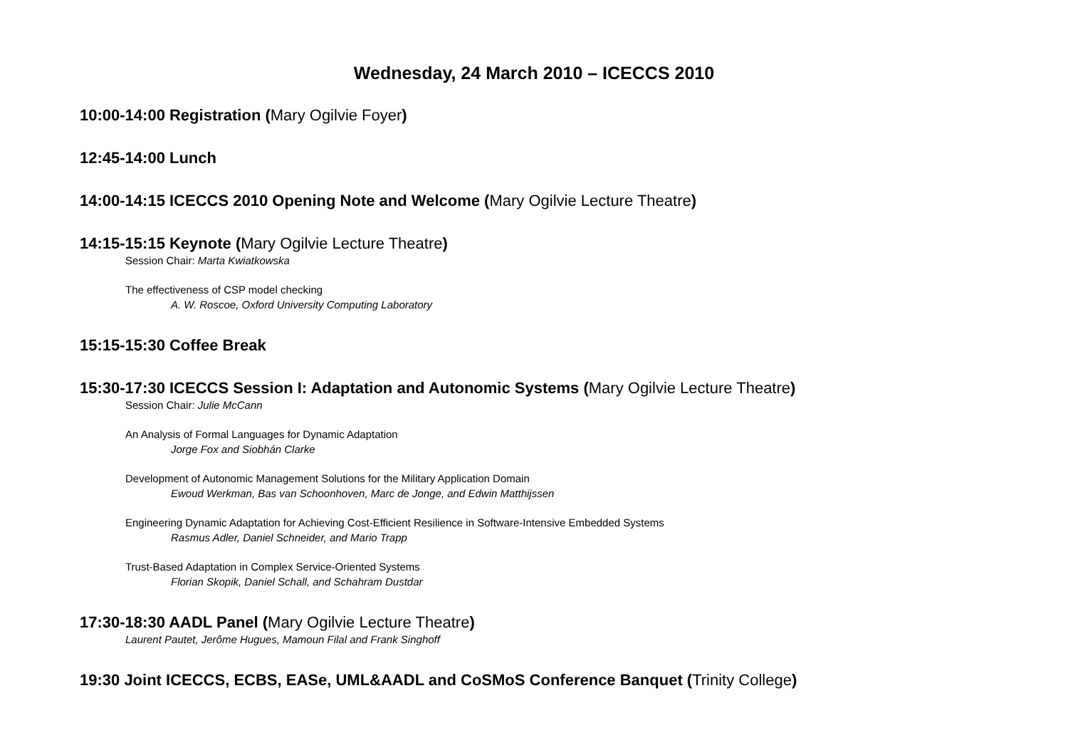Wednesday, 24 March 2010 – ICECCS 2010
10:00-14:00 Registration (Mary Ogilvie Foyer)
12:45-14:00 Lunch
14:00-14:15 ICECCS 2010 Opening Note and Welcome (Mary Ogilvie Lecture Theatre)
14:15-15:15 Keynote (Mary Ogilvie Lecture Theatre)
Session Chair: Marta Kwiatkowska
The effectiveness of CSP model checking
A. W. Roscoe, Oxford University Computing Laboratory
15:15-15:30 Coffee Break
15:30-17:30 ICECCS Session I: Adaptation and Autonomic Systems (Mary Ogilvie Lecture Theatre)
Session Chair: Julie McCann
An Analysis of Formal Languages for Dynamic Adaptation
Jorge Fox and Siobhán Clarke
Development of Autonomic Management Solutions for the Military Application Domain
Ewoud Werkman, Bas van Schoonhoven, Marc de Jonge, and Edwin Matthijssen
Engineering Dynamic Adaptation for Achieving Cost-Efficient Resilience in Software-Intensive Embedded Systems
Rasmus Adler, Daniel Schneider, and Mario Trapp
Trust-Based Adaptation in Complex Service-Oriented Systems
Florian Skopik, Daniel Schall, and Schahram Dustdar
17:30-18:30 AADL Panel (Mary Ogilvie Lecture Theatre)
Laurent Pautet, Jerôme Hugues, Mamoun Filal and Frank Singhoff
19:30 Joint ICECCS, ECBS, EASe, UML&AADL and CoSMoS Conference Banquet (Trinity College)